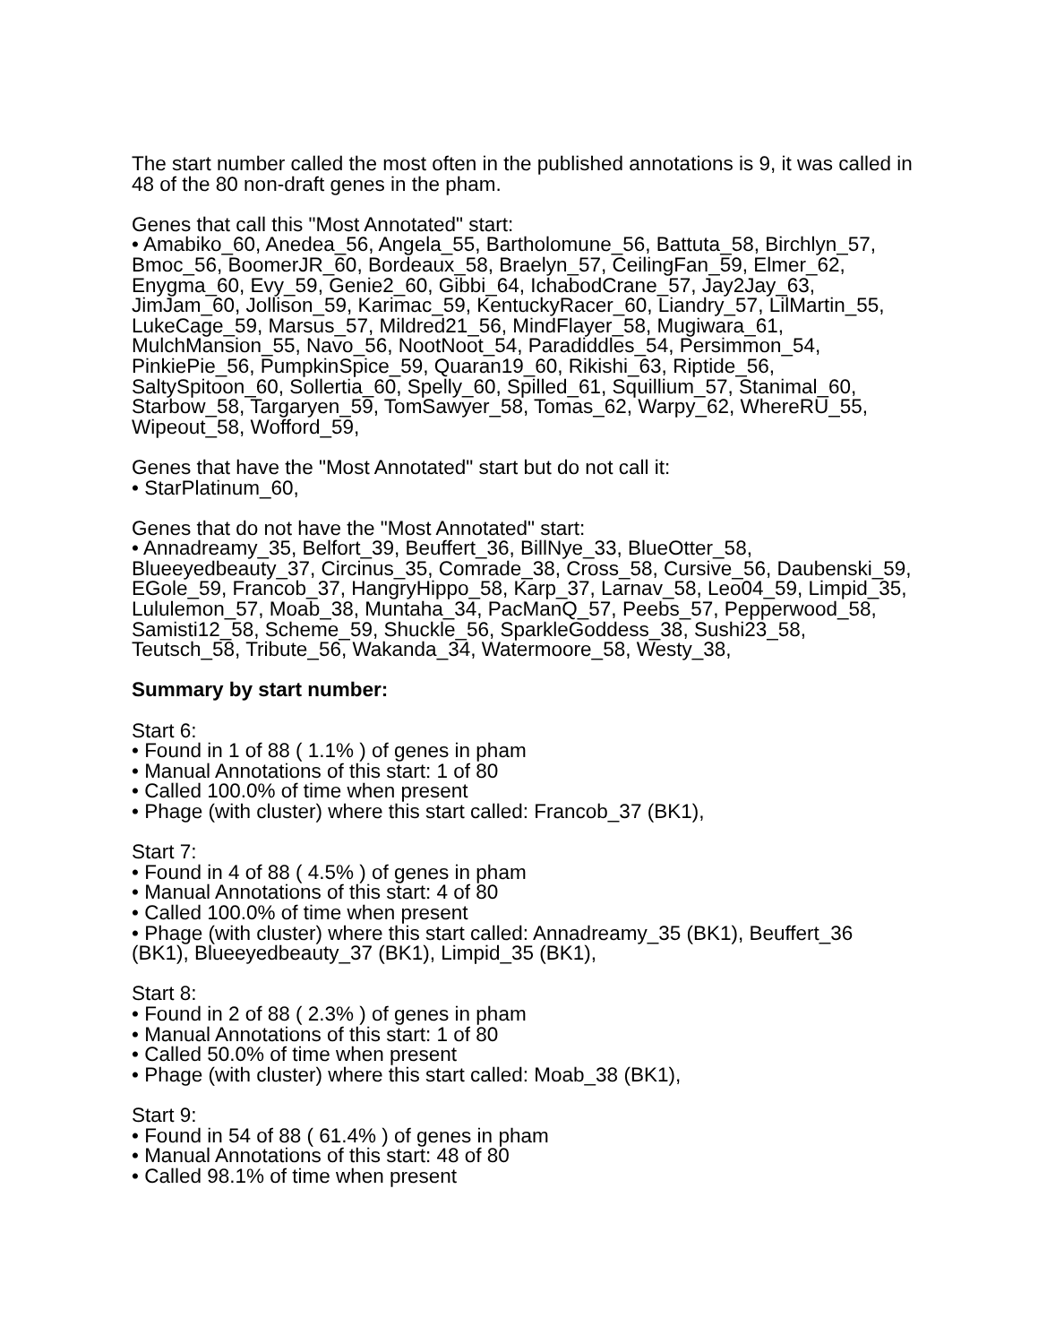The start number called the most often in the published annotations is 9, it was called in 48 of the 80 non-draft genes in the pham.
Genes that call this "Most Annotated" start:
• Amabiko_60, Anedea_56, Angela_55, Bartholomune_56, Battuta_58, Birchlyn_57, Bmoc_56, BoomerJR_60, Bordeaux_58, Braelyn_57, CeilingFan_59, Elmer_62, Enygma_60, Evy_59, Genie2_60, Gibbi_64, IchabodCrane_57, Jay2Jay_63, JimJam_60, Jollison_59, Karimac_59, KentuckyRacer_60, Liandry_57, LilMartin_55, LukeCage_59, Marsus_57, Mildred21_56, MindFlayer_58, Mugiwara_61, MulchMansion_55, Navo_56, NootNoot_54, Paradiddles_54, Persimmon_54, PinkiePie_56, PumpkinSpice_59, Quaran19_60, Rikishi_63, Riptide_56, SaltySpitoon_60, Sollertia_60, Spelly_60, Spilled_61, Squillium_57, Stanimal_60, Starbow_58, Targaryen_59, TomSawyer_58, Tomas_62, Warpy_62, WhereRU_55, Wipeout_58, Wofford_59,
Genes that have the "Most Annotated" start but do not call it:
• StarPlatinum_60,
Genes that do not have the "Most Annotated" start:
• Annadreamy_35, Belfort_39, Beuffert_36, BillNye_33, BlueOtter_58, Blueeyedbeauty_37, Circinus_35, Comrade_38, Cross_58, Cursive_56, Daubenski_59, EGole_59, Francob_37, HangryHippo_58, Karp_37, Larnav_58, Leo04_59, Limpid_35, Lululemon_57, Moab_38, Muntaha_34, PacManQ_57, Peebs_57, Pepperwood_58, Samisti12_58, Scheme_59, Shuckle_56, SparkleGoddess_38, Sushi23_58, Teutsch_58, Tribute_56, Wakanda_34, Watermoore_58, Westy_38,
Summary by start number:
Start 6:
• Found in 1 of 88 ( 1.1% ) of genes in pham
• Manual Annotations of this start: 1 of 80
• Called 100.0% of time when present
• Phage (with cluster) where this start called: Francob_37 (BK1),
Start 7:
• Found in 4 of 88 ( 4.5% ) of genes in pham
• Manual Annotations of this start: 4 of 80
• Called 100.0% of time when present
• Phage (with cluster) where this start called: Annadreamy_35 (BK1), Beuffert_36 (BK1), Blueeyedbeauty_37 (BK1), Limpid_35 (BK1),
Start 8:
• Found in 2 of 88 ( 2.3% ) of genes in pham
• Manual Annotations of this start: 1 of 80
• Called 50.0% of time when present
• Phage (with cluster) where this start called: Moab_38 (BK1),
Start 9:
• Found in 54 of 88 ( 61.4% ) of genes in pham
• Manual Annotations of this start: 48 of 80
• Called 98.1% of time when present